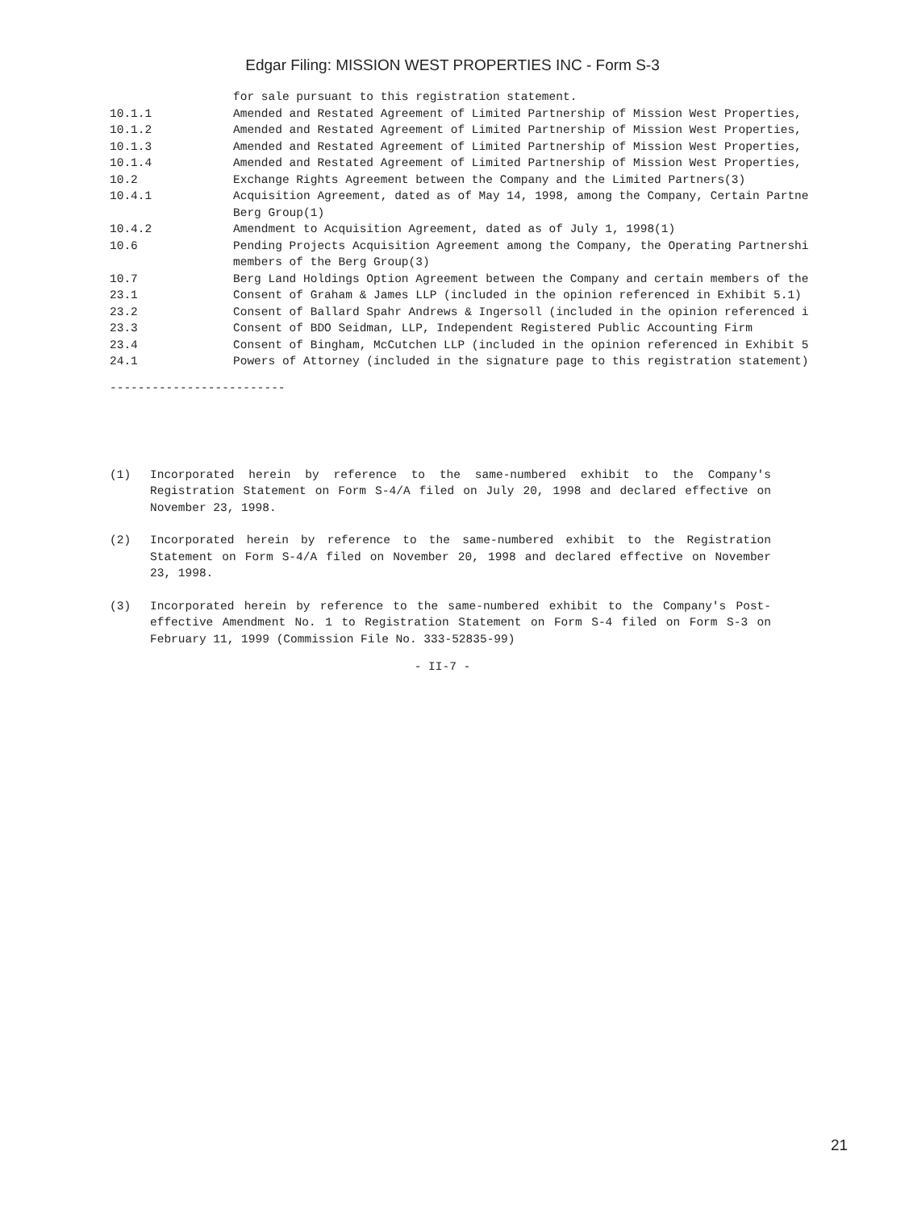Edgar Filing: MISSION WEST PROPERTIES INC - Form S-3
| | for sale pursuant to this registration statement. |
| 10.1.1 | Amended and Restated Agreement of Limited Partnership of Mission West Properties, |
| 10.1.2 | Amended and Restated Agreement of Limited Partnership of Mission West Properties, |
| 10.1.3 | Amended and Restated Agreement of Limited Partnership of Mission West Properties, |
| 10.1.4 | Amended and Restated Agreement of Limited Partnership of Mission West Properties, |
| 10.2 | Exchange Rights Agreement between the Company and the Limited Partners(3) |
| 10.4.1 | Acquisition Agreement, dated as of May 14, 1998, among the Company, Certain Partne Berg Group(1) |
| 10.4.2 | Amendment to Acquisition Agreement, dated as of July 1, 1998(1) |
| 10.6 | Pending Projects Acquisition Agreement among the Company, the Operating Partnershi members of the Berg Group(3) |
| 10.7 | Berg Land Holdings Option Agreement between the Company and certain members of the |
| 23.1 | Consent of Graham & James LLP (included in the opinion referenced in Exhibit 5.1) |
| 23.2 | Consent of Ballard Spahr Andrews & Ingersoll (included in the opinion referenced i |
| 23.3 | Consent of BDO Seidman, LLP, Independent Registered Public Accounting Firm |
| 23.4 | Consent of Bingham, McCutchen LLP (included in the opinion referenced in Exhibit 5 |
| 24.1 | Powers of Attorney (included in the signature page to this registration statement) |
-------------------------
(1) Incorporated herein by reference to the same-numbered exhibit to the Company's Registration Statement on Form S-4/A filed on July 20, 1998 and declared effective on November 23, 1998.
(2) Incorporated herein by reference to the same-numbered exhibit to the Registration Statement on Form S-4/A filed on November 20, 1998 and declared effective on November 23, 1998.
(3) Incorporated herein by reference to the same-numbered exhibit to the Company's Post-effective Amendment No. 1 to Registration Statement on Form S-4 filed on Form S-3 on February 11, 1999 (Commission File No. 333-52835-99)
- II-7 -
21